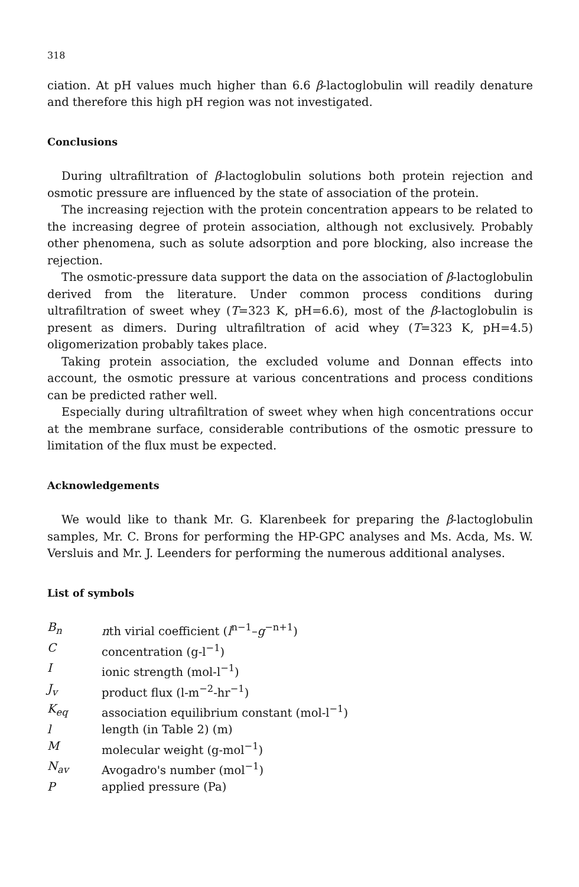318
ciation. At pH values much higher than 6.6 β-lactoglobulin will readily denature and therefore this high pH region was not investigated.
Conclusions
During ultrafiltration of β-lactoglobulin solutions both protein rejection and osmotic pressure are influenced by the state of association of the protein.
The increasing rejection with the protein concentration appears to be related to the increasing degree of protein association, although not exclusively. Probably other phenomena, such as solute adsorption and pore blocking, also increase the rejection.
The osmotic-pressure data support the data on the association of β-lactoglobulin derived from the literature. Under common process conditions during ultrafiltration of sweet whey (T=323 K, pH=6.6), most of the β-lactoglobulin is present as dimers. During ultrafiltration of acid whey (T=323 K, pH=4.5) oligomerization probably takes place.
Taking protein association, the excluded volume and Donnan effects into account, the osmotic pressure at various concentrations and process conditions can be predicted rather well.
Especially during ultrafiltration of sweet whey when high concentrations occur at the membrane surface, considerable contributions of the osmotic pressure to limitation of the flux must be expected.
Acknowledgements
We would like to thank Mr. G. Klarenbeek for preparing the β-lactoglobulin samples, Mr. C. Brons for performing the HP-GPC analyses and Ms. Acda, Ms. W. Versluis and Mr. J. Leenders for performing the numerous additional analyses.
List of symbols
| B<sub>n</sub> | n th virial coefficient ( l<sup>n−1</sup>– g<sup>−n+1</sup>) |
| C | concentration (g-l<sup>−1</sup>) |
| I | ionic strength (mol-l<sup>−1</sup>) |
| J<sub>v</sub> | product flux (l-m<sup>−2</sup>-hr<sup>−1</sup>) |
| K<sub>eq</sub> | association equilibrium constant (mol-l<sup>−1</sup>) |
| l | length (in Table 2) (m) |
| M | molecular weight (g-mol<sup>−1</sup>) |
| N<sub>av</sub> | Avogadro's number (mol<sup>−1</sup>) |
| P | applied pressure (Pa) |